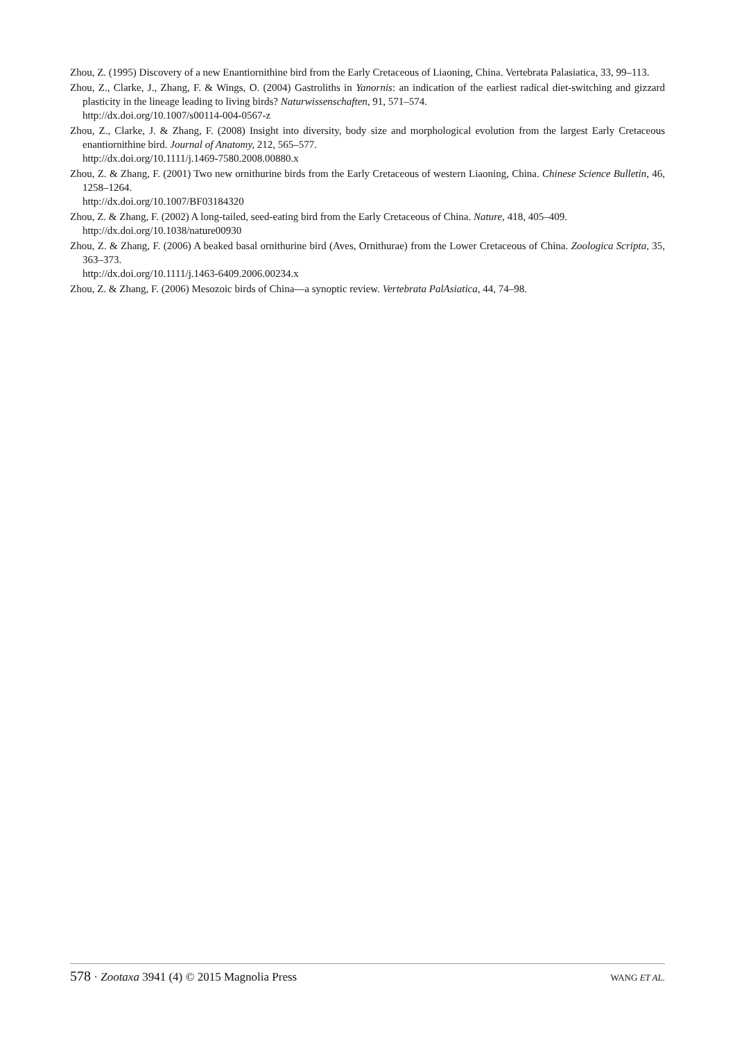Zhou, Z. (1995) Discovery of a new Enantiornithine bird from the Early Cretaceous of Liaoning, China. Vertebrata Palasiatica, 33, 99–113.
Zhou, Z., Clarke, J., Zhang, F. & Wings, O. (2004) Gastroliths in Yanornis: an indication of the earliest radical diet-switching and gizzard plasticity in the lineage leading to living birds? Naturwissenschaften, 91, 571–574.
http://dx.doi.org/10.1007/s00114-004-0567-z
Zhou, Z., Clarke, J. & Zhang, F. (2008) Insight into diversity, body size and morphological evolution from the largest Early Cretaceous enantiornithine bird. Journal of Anatomy, 212, 565–577.
http://dx.doi.org/10.1111/j.1469-7580.2008.00880.x
Zhou, Z. & Zhang, F. (2001) Two new ornithurine birds from the Early Cretaceous of western Liaoning, China. Chinese Science Bulletin, 46, 1258–1264.
http://dx.doi.org/10.1007/BF03184320
Zhou, Z. & Zhang, F. (2002) A long-tailed, seed-eating bird from the Early Cretaceous of China. Nature, 418, 405–409.
http://dx.doi.org/10.1038/nature00930
Zhou, Z. & Zhang, F. (2006) A beaked basal ornithurine bird (Aves, Ornithurae) from the Lower Cretaceous of China. Zoologica Scripta, 35, 363–373.
http://dx.doi.org/10.1111/j.1463-6409.2006.00234.x
Zhou, Z. & Zhang, F. (2006) Mesozoic birds of China—a synoptic review. Vertebrata PalAsiatica, 44, 74–98.
578 · Zootaxa 3941 (4) © 2015 Magnolia Press WANG ET AL.